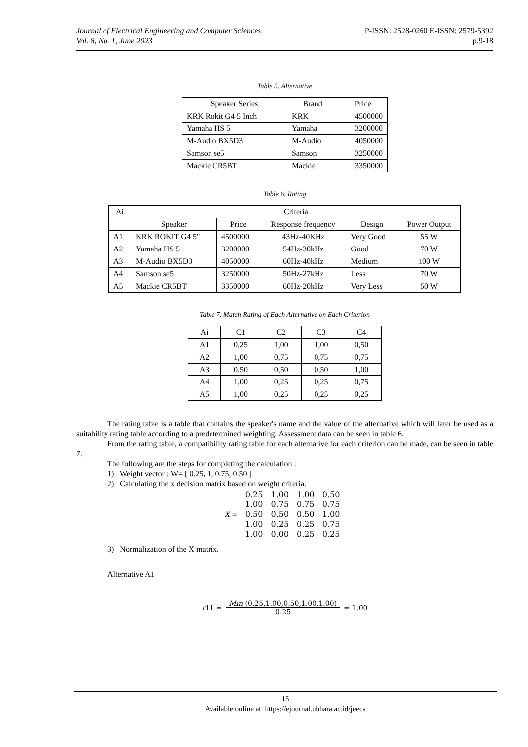Journal of Electrical Engineering and Computer Sciences
Vol. 8, No. 1, June 2023
P-ISSN: 2528-0260 E-ISSN: 2579-5392
p.9-18
Table 5. Alternative
| Speaker Series | Brand | Price |
| --- | --- | --- |
| KRK Rokit G4 5 Inch | KRK | 4500000 |
| Yamaha HS 5 | Yamaha | 3200000 |
| M-Audio BX5D3 | M-Audio | 4050000 |
| Samson se5 | Samson | 3250000 |
| Mackie CR5BT | Mackie | 3350000 |
Table 6. Rating
| Ai | Criteria | | | | |
| --- | --- | --- | --- | --- | --- |
| | Speaker | Price | Response frequency | Design | Power Output |
| A1 | KRK ROKIT G4 5" | 4500000 | 43Hz-40KHz | Very Good | 55 W |
| A2 | Yamaha HS 5 | 3200000 | 54Hz-30kHz | Good | 70 W |
| A3 | M-Audio BX5D3 | 4050000 | 60Hz-40kHz | Medium | 100 W |
| A4 | Samson se5 | 3250000 | 50Hz-27kHz | Less | 70 W |
| A5 | Mackie CR5BT | 3350000 | 60Hz-20kHz | Very Less | 50 W |
Table 7. Match Rating of Each Alternative on Each Criterion
| Ai | C1 | C2 | C3 | C4 |
| A1 | 0,25 | 1,00 | 1,00 | 0,50 |
| A2 | 1,00 | 0,75 | 0,75 | 0,75 |
| A3 | 0,50 | 0,50 | 0,50 | 1,00 |
| A4 | 1,00 | 0,25 | 0,25 | 0,75 |
| A5 | 1,00 | 0,25 | 0,25 | 0,25 |
The rating table is a table that contains the speaker's name and the value of the alternative which will later be used as a suitability rating table according to a predetermined weighting. Assessment data can be seen in table 6.
From the rating table, a compatibility rating table for each alternative for each criterion can be made, can be seen in table 7.
The following are the steps for completing the calculation :
1) Weight vector : W= [ 0.25, 1, 0.75, 0.50 ]
2) Calculating the x decision matrix based on weight criteria.
X =
| 0.25 | 1.00 | 1.00 | 0.50 |
| 1.00 | 0.75 | 0.75 | 0.75 |
| 0.50 | 0.50 | 0.50 | 1.00 |
| 1.00 | 0.25 | 0.25 | 0.75 |
| 1.00 | 0.00 | 0.25 | 0.25 |
3) Normalization of the X matrix.
Alternative A1
r 11 =
Min (0.25,1.00,0.50,1.00,1.00)
0.25
= 1.00
15
Available online at: https://ejournal.ubhara.ac.id/jeecs